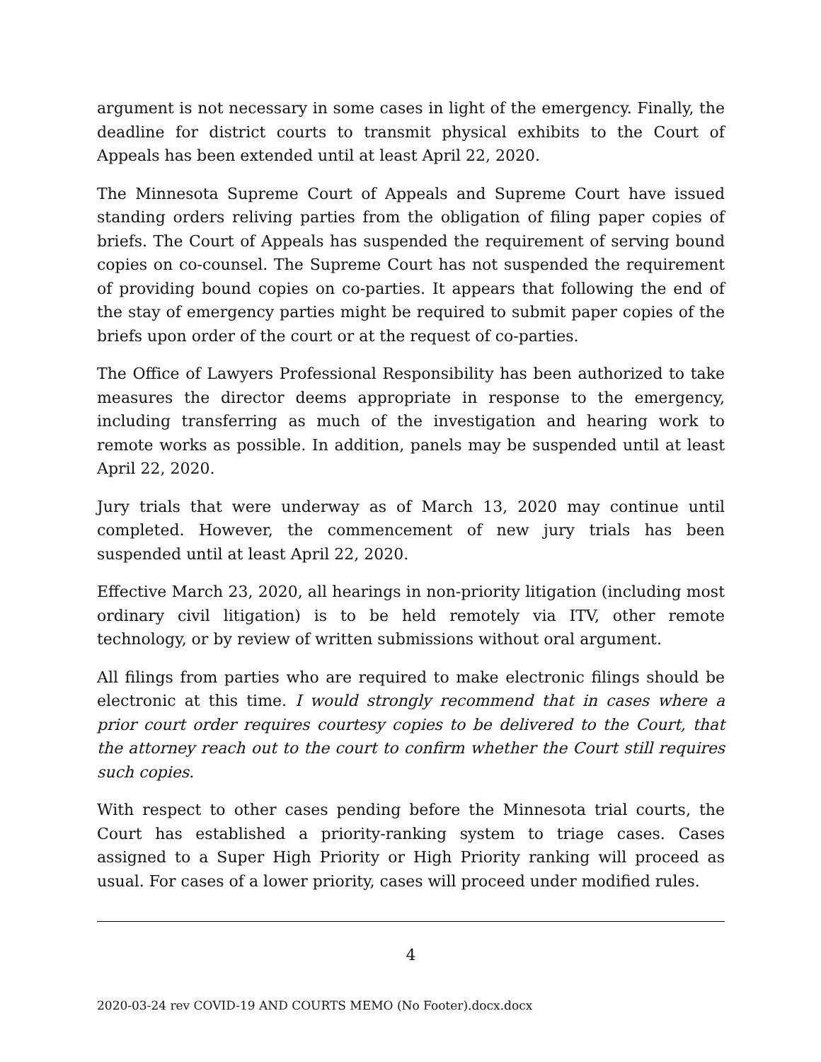argument is not necessary in some cases in light of the emergency. Finally, the deadline for district courts to transmit physical exhibits to the Court of Appeals has been extended until at least April 22, 2020.
The Minnesota Supreme Court of Appeals and Supreme Court have issued standing orders reliving parties from the obligation of filing paper copies of briefs. The Court of Appeals has suspended the requirement of serving bound copies on co-counsel. The Supreme Court has not suspended the requirement of providing bound copies on co-parties. It appears that following the end of the stay of emergency parties might be required to submit paper copies of the briefs upon order of the court or at the request of co-parties.
The Office of Lawyers Professional Responsibility has been authorized to take measures the director deems appropriate in response to the emergency, including transferring as much of the investigation and hearing work to remote works as possible. In addition, panels may be suspended until at least April 22, 2020.
Jury trials that were underway as of March 13, 2020 may continue until completed. However, the commencement of new jury trials has been suspended until at least April 22, 2020.
Effective March 23, 2020, all hearings in non-priority litigation (including most ordinary civil litigation) is to be held remotely via ITV, other remote technology, or by review of written submissions without oral argument.
All filings from parties who are required to make electronic filings should be electronic at this time. I would strongly recommend that in cases where a prior court order requires courtesy copies to be delivered to the Court, that the attorney reach out to the court to confirm whether the Court still requires such copies.
With respect to other cases pending before the Minnesota trial courts, the Court has established a priority-ranking system to triage cases. Cases assigned to a Super High Priority or High Priority ranking will proceed as usual. For cases of a lower priority, cases will proceed under modified rules.
4
2020-03-24 rev COVID-19 AND COURTS MEMO (No Footer).docx.docx